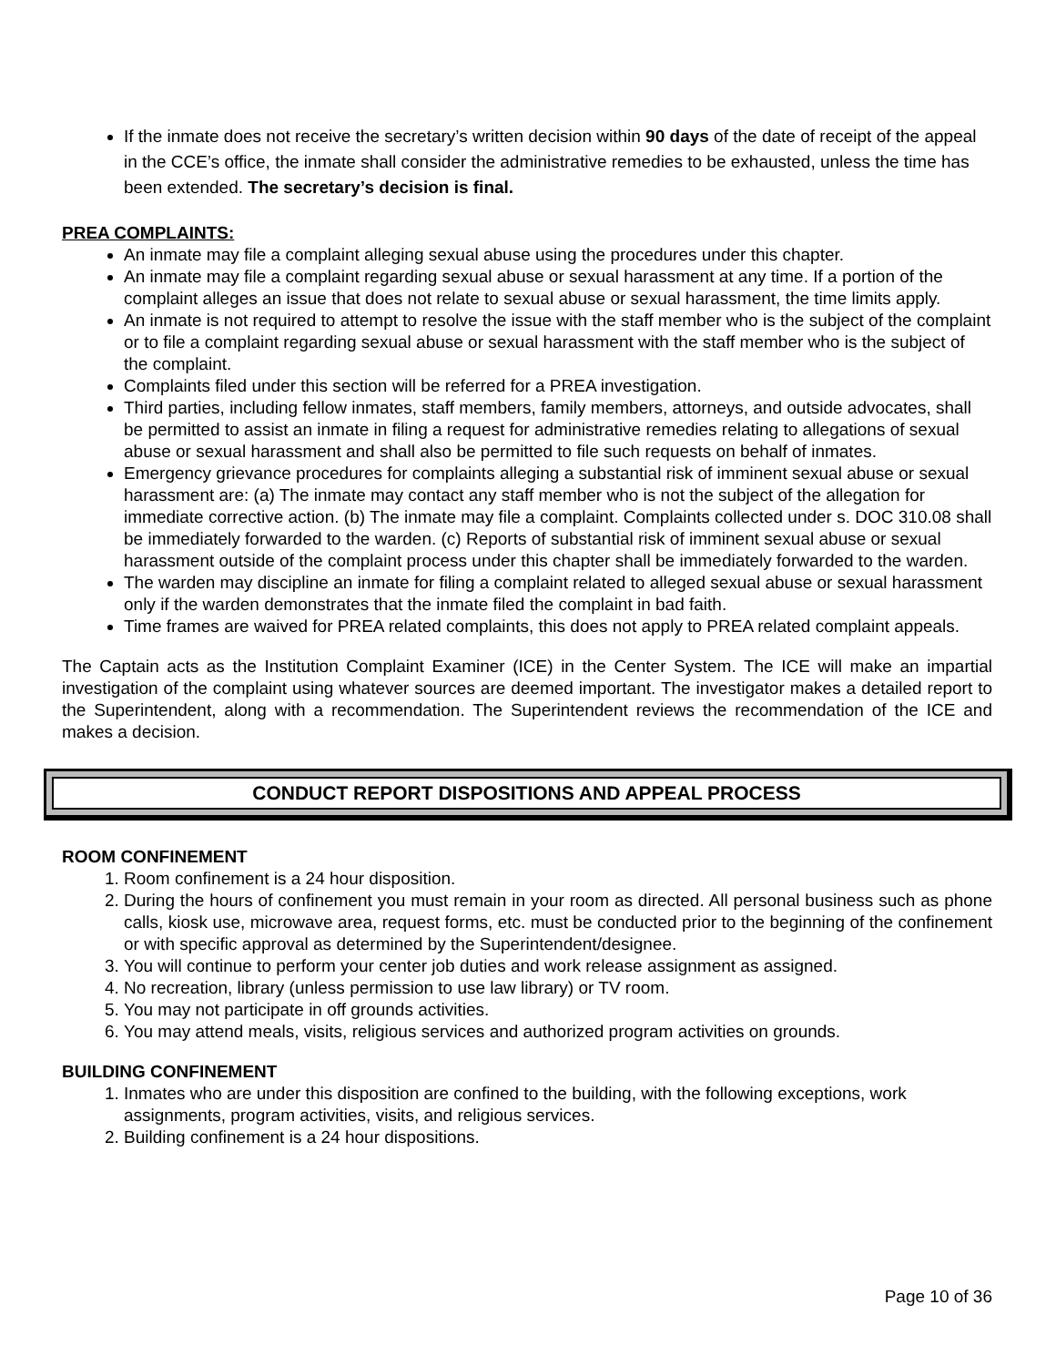If the inmate does not receive the secretary’s written decision within 90 days of the date of receipt of the appeal in the CCE’s office, the inmate shall consider the administrative remedies to be exhausted, unless the time has been extended. The secretary’s decision is final.
PREA COMPLAINTS:
An inmate may file a complaint alleging sexual abuse using the procedures under this chapter.
An inmate may file a complaint regarding sexual abuse or sexual harassment at any time. If a portion of the complaint alleges an issue that does not relate to sexual abuse or sexual harassment, the time limits apply.
An inmate is not required to attempt to resolve the issue with the staff member who is the subject of the complaint or to file a complaint regarding sexual abuse or sexual harassment with the staff member who is the subject of the complaint.
Complaints filed under this section will be referred for a PREA investigation.
Third parties, including fellow inmates, staff members, family members, attorneys, and outside advocates, shall be permitted to assist an inmate in filing a request for administrative remedies relating to allegations of sexual abuse or sexual harassment and shall also be permitted to file such requests on behalf of inmates.
Emergency grievance procedures for complaints alleging a substantial risk of imminent sexual abuse or sexual harassment are: (a) The inmate may contact any staff member who is not the subject of the allegation for immediate corrective action. (b) The inmate may file a complaint. Complaints collected under s. DOC 310.08 shall be immediately forwarded to the warden. (c) Reports of substantial risk of imminent sexual abuse or sexual harassment outside of the complaint process under this chapter shall be immediately forwarded to the warden.
The warden may discipline an inmate for filing a complaint related to alleged sexual abuse or sexual harassment only if the warden demonstrates that the inmate filed the complaint in bad faith.
Time frames are waived for PREA related complaints, this does not apply to PREA related complaint appeals.
The Captain acts as the Institution Complaint Examiner (ICE) in the Center System. The ICE will make an impartial investigation of the complaint using whatever sources are deemed important. The investigator makes a detailed report to the Superintendent, along with a recommendation. The Superintendent reviews the recommendation of the ICE and makes a decision.
CONDUCT REPORT DISPOSITIONS AND APPEAL PROCESS
ROOM CONFINEMENT
1. Room confinement is a 24 hour disposition.
2. During the hours of confinement you must remain in your room as directed. All personal business such as phone calls, kiosk use, microwave area, request forms, etc. must be conducted prior to the beginning of the confinement or with specific approval as determined by the Superintendent/designee.
3. You will continue to perform your center job duties and work release assignment as assigned.
4. No recreation, library (unless permission to use law library) or TV room.
5. You may not participate in off grounds activities.
6. You may attend meals, visits, religious services and authorized program activities on grounds.
BUILDING CONFINEMENT
1. Inmates who are under this disposition are confined to the building, with the following exceptions, work assignments, program activities, visits, and religious services.
2. Building confinement is a 24 hour dispositions.
Page 10 of 36